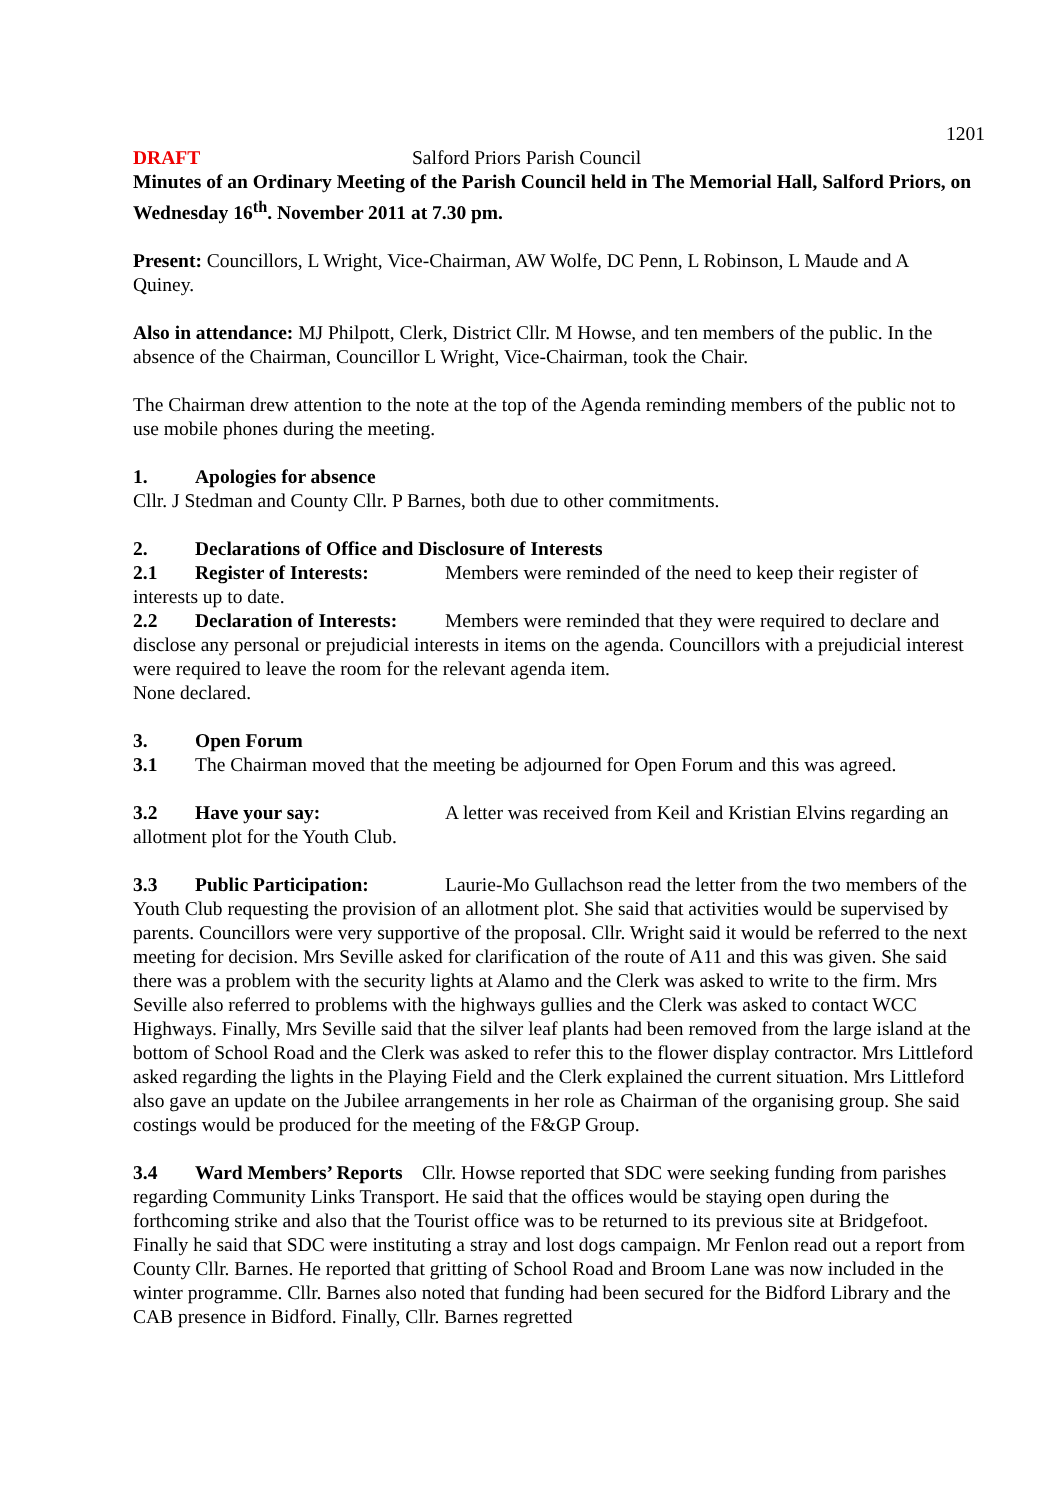1201
DRAFT Salford Priors Parish Council
Minutes of an Ordinary Meeting of the Parish Council held in The Memorial Hall, Salford Priors, on Wednesday 16<sup>th</sup>. November 2011 at 7.30 pm.
Present: Councillors, L Wright, Vice-Chairman, AW Wolfe, DC Penn, L Robinson, L Maude and A Quiney.
Also in attendance: MJ Philpott, Clerk, District Cllr. M Howse, and ten members of the public. In the absence of the Chairman, Councillor L Wright, Vice-Chairman, took the Chair.
The Chairman drew attention to the note at the top of the Agenda reminding members of the public not to use mobile phones during the meeting.
1. Apologies for absence
Cllr. J Stedman and County Cllr. P Barnes, both due to other commitments.
2. Declarations of Office and Disclosure of Interests
2.1 Register of Interests: Members were reminded of the need to keep their register of interests up to date.
2.2 Declaration of Interests: Members were reminded that they were required to declare and disclose any personal or prejudicial interests in items on the agenda. Councillors with a prejudicial interest were required to leave the room for the relevant agenda item.
None declared.
3. Open Forum
3.1 The Chairman moved that the meeting be adjourned for Open Forum and this was agreed.
3.2 Have your say: A letter was received from Keil and Kristian Elvins regarding an allotment plot for the Youth Club.
3.3 Public Participation: Laurie-Mo Gullachson read the letter from the two members of the Youth Club requesting the provision of an allotment plot. She said that activities would be supervised by parents. Councillors were very supportive of the proposal. Cllr. Wright said it would be referred to the next meeting for decision. Mrs Seville asked for clarification of the route of A11 and this was given. She said there was a problem with the security lights at Alamo and the Clerk was asked to write to the firm. Mrs Seville also referred to problems with the highways gullies and the Clerk was asked to contact WCC Highways. Finally, Mrs Seville said that the silver leaf plants had been removed from the large island at the bottom of School Road and the Clerk was asked to refer this to the flower display contractor. Mrs Littleford asked regarding the lights in the Playing Field and the Clerk explained the current situation. Mrs Littleford also gave an update on the Jubilee arrangements in her role as Chairman of the organising group. She said costings would be produced for the meeting of the F&GP Group.
3.4 Ward Members’ Reports Cllr. Howse reported that SDC were seeking funding from parishes regarding Community Links Transport. He said that the offices would be staying open during the forthcoming strike and also that the Tourist office was to be returned to its previous site at Bridgefoot. Finally he said that SDC were instituting a stray and lost dogs campaign. Mr Fenlon read out a report from County Cllr. Barnes. He reported that gritting of School Road and Broom Lane was now included in the winter programme. Cllr. Barnes also noted that funding had been secured for the Bidford Library and the CAB presence in Bidford. Finally, Cllr. Barnes regretted